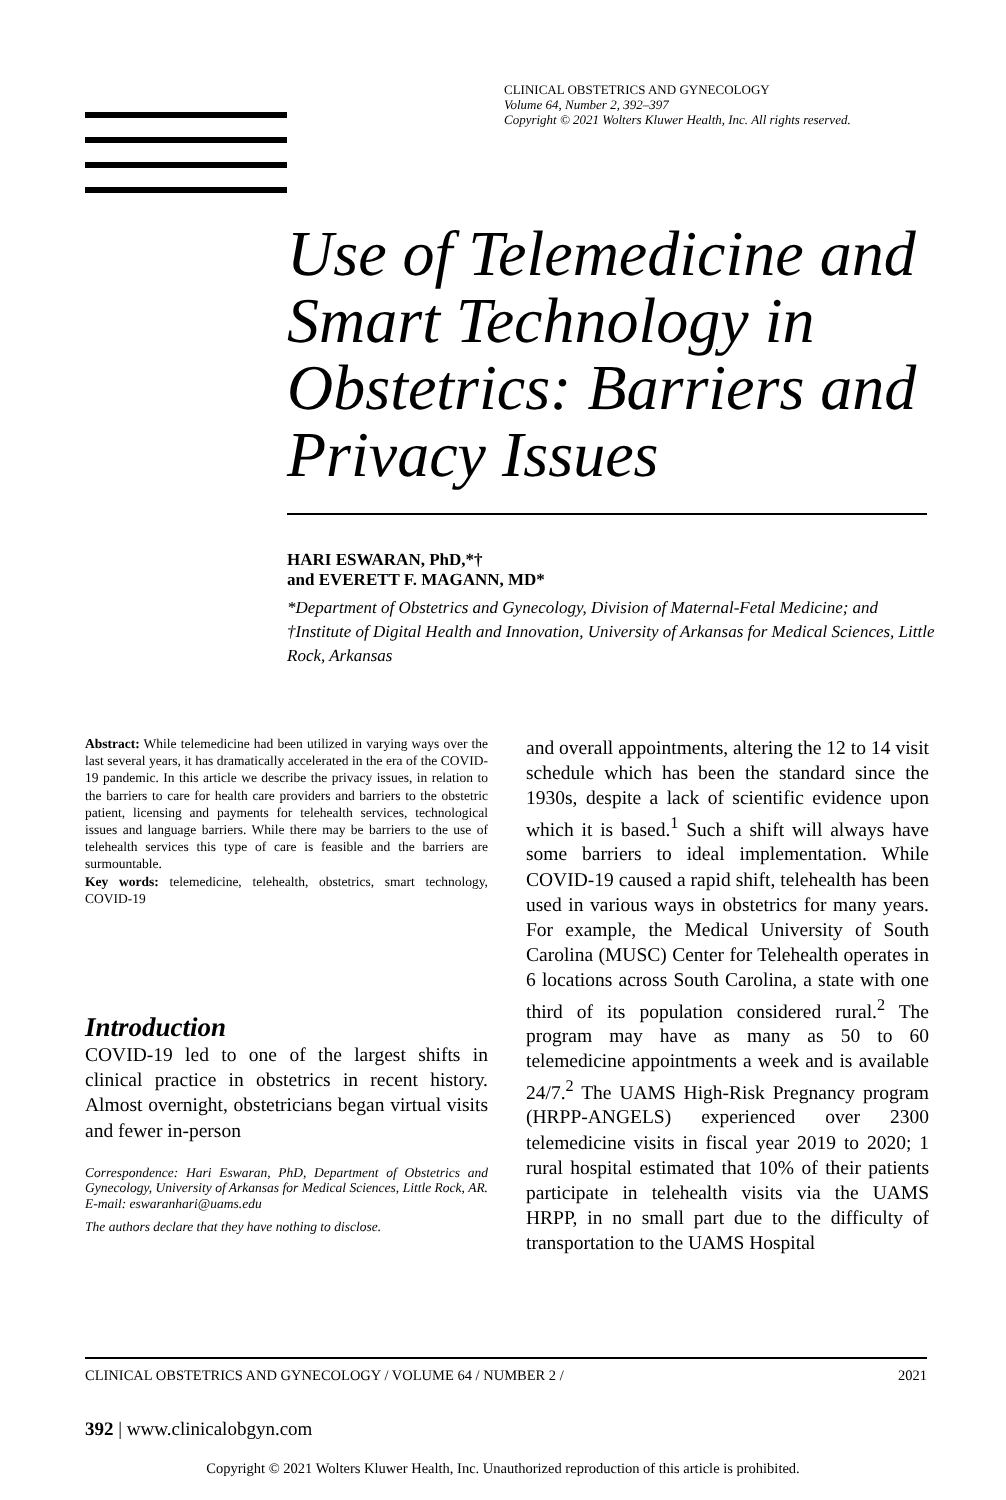CLINICAL OBSTETRICS AND GYNECOLOGY
Volume 64, Number 2, 392–397
Copyright © 2021 Wolters Kluwer Health, Inc. All rights reserved.
Use of Telemedicine and Smart Technology in Obstetrics: Barriers and Privacy Issues
HARI ESWARAN, PhD,*†
and EVERETT F. MAGANN, MD*
*Department of Obstetrics and Gynecology, Division of Maternal-Fetal Medicine; and †Institute of Digital Health and Innovation, University of Arkansas for Medical Sciences, Little Rock, Arkansas
Abstract: While telemedicine had been utilized in varying ways over the last several years, it has dramatically accelerated in the era of the COVID-19 pandemic. In this article we describe the privacy issues, in relation to the barriers to care for health care providers and barriers to the obstetric patient, licensing and payments for telehealth services, technological issues and language barriers. While there may be barriers to the use of telehealth services this type of care is feasible and the barriers are surmountable.
Key words: telemedicine, telehealth, obstetrics, smart technology, COVID-19
Introduction
COVID-19 led to one of the largest shifts in clinical practice in obstetrics in recent history. Almost overnight, obstetricians began virtual visits and fewer in-person
Correspondence: Hari Eswaran, PhD, Department of Obstetrics and Gynecology, University of Arkansas for Medical Sciences, Little Rock, AR. E-mail: eswaranhari@uams.edu
The authors declare that they have nothing to disclose.
and overall appointments, altering the 12 to 14 visit schedule which has been the standard since the 1930s, despite a lack of scientific evidence upon which it is based.<sup>1</sup> Such a shift will always have some barriers to ideal implementation. While COVID-19 caused a rapid shift, telehealth has been used in various ways in obstetrics for many years. For example, the Medical University of South Carolina (MUSC) Center for Telehealth operates in 6 locations across South Carolina, a state with one third of its population considered rural.<sup>2</sup> The program may have as many as 50 to 60 telemedicine appointments a week and is available 24/7.<sup>2</sup> The UAMS High-Risk Pregnancy program (HRPP-ANGELS) experienced over 2300 telemedicine visits in fiscal year 2019 to 2020; 1 rural hospital estimated that 10% of their patients participate in telehealth visits via the UAMS HRPP, in no small part due to the difficulty of transportation to the UAMS Hospital
CLINICAL OBSTETRICS AND GYNECOLOGY / VOLUME 64 / NUMBER 2 / 2021
392 | www.clinicalobgyn.com
Copyright © 2021 Wolters Kluwer Health, Inc. Unauthorized reproduction of this article is prohibited.